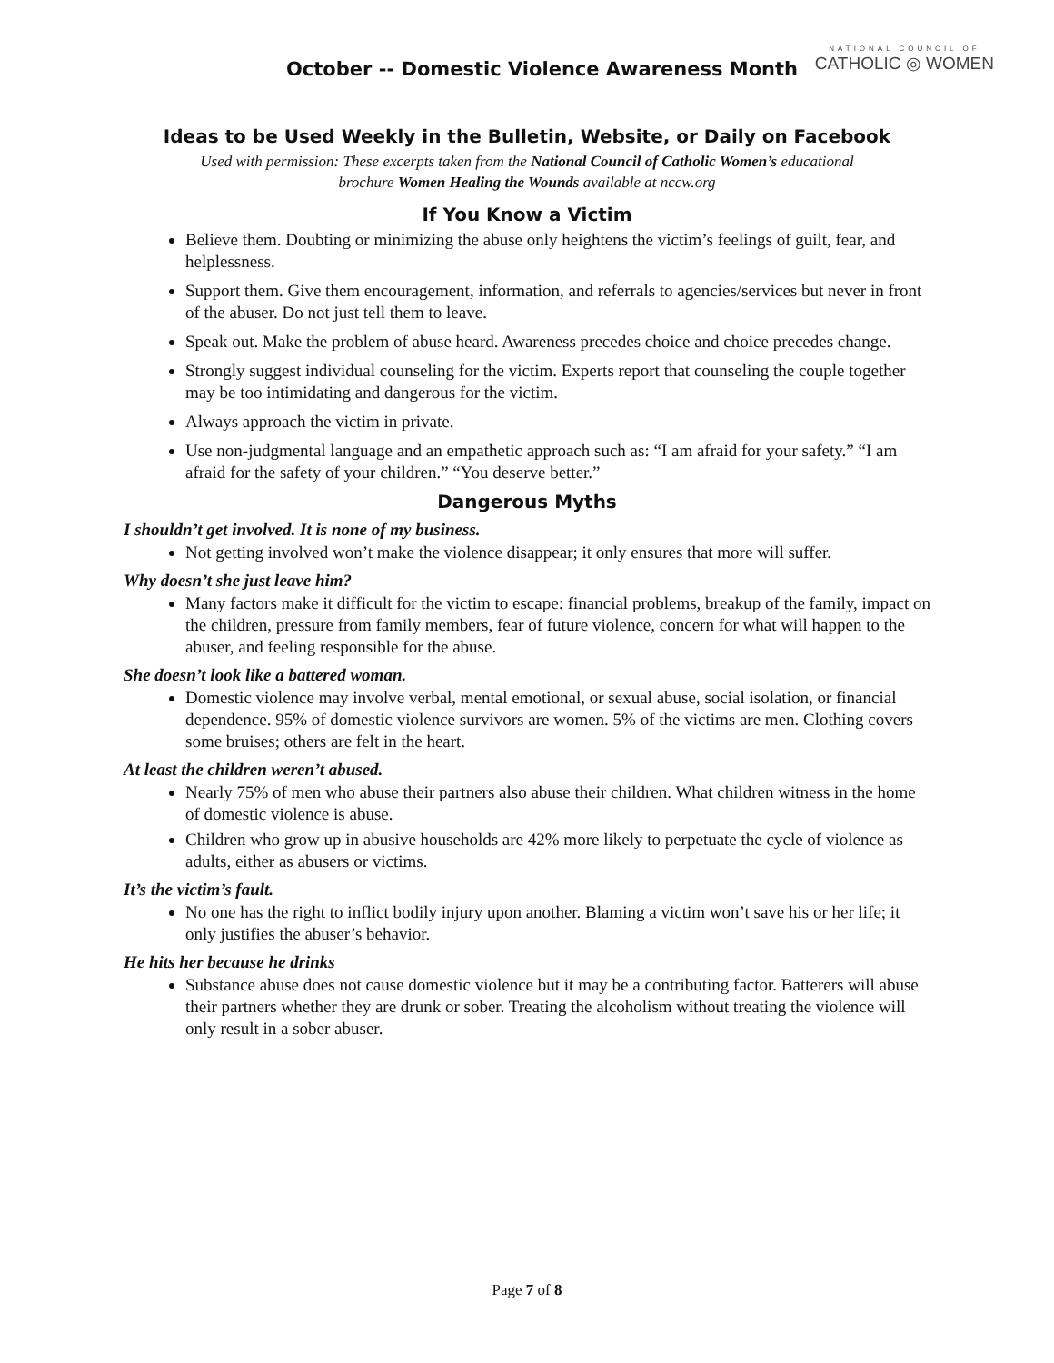October -- Domestic Violence Awareness Month
NATIONAL COUNCIL OF
CATHOLIC ◎ WOMEN
Ideas to be Used Weekly in the Bulletin, Website, or Daily on Facebook
Used with permission: These excerpts taken from the National Council of Catholic Women’s educational
brochure Women Healing the Wounds available at nccw.org
If You Know a Victim
Believe them. Doubting or minimizing the abuse only heightens the victim’s feelings of guilt, fear, and helplessness.
Support them. Give them encouragement, information, and referrals to agencies/services but never in front of the abuser. Do not just tell them to leave.
Speak out. Make the problem of abuse heard. Awareness precedes choice and choice precedes change.
Strongly suggest individual counseling for the victim. Experts report that counseling the couple together may be too intimidating and dangerous for the victim.
Always approach the victim in private.
Use non-judgmental language and an empathetic approach such as: “I am afraid for your safety.” “I am afraid for the safety of your children.” “You deserve better.”
Dangerous Myths
I shouldn’t get involved. It is none of my business.
Not getting involved won’t make the violence disappear; it only ensures that more will suffer.
Why doesn’t she just leave him?
Many factors make it difficult for the victim to escape: financial problems, breakup of the family, impact on the children, pressure from family members, fear of future violence, concern for what will happen to the abuser, and feeling responsible for the abuse.
She doesn’t look like a battered woman.
Domestic violence may involve verbal, mental emotional, or sexual abuse, social isolation, or financial dependence. 95% of domestic violence survivors are women. 5% of the victims are men. Clothing covers some bruises; others are felt in the heart.
At least the children weren’t abused.
Nearly 75% of men who abuse their partners also abuse their children. What children witness in the home of domestic violence is abuse.
Children who grow up in abusive households are 42% more likely to perpetuate the cycle of violence as adults, either as abusers or victims.
It’s the victim’s fault.
No one has the right to inflict bodily injury upon another. Blaming a victim won’t save his or her life; it only justifies the abuser’s behavior.
He hits her because he drinks
Substance abuse does not cause domestic violence but it may be a contributing factor. Batterers will abuse their partners whether they are drunk or sober. Treating the alcoholism without treating the violence will only result in a sober abuser.
Page 7 of 8